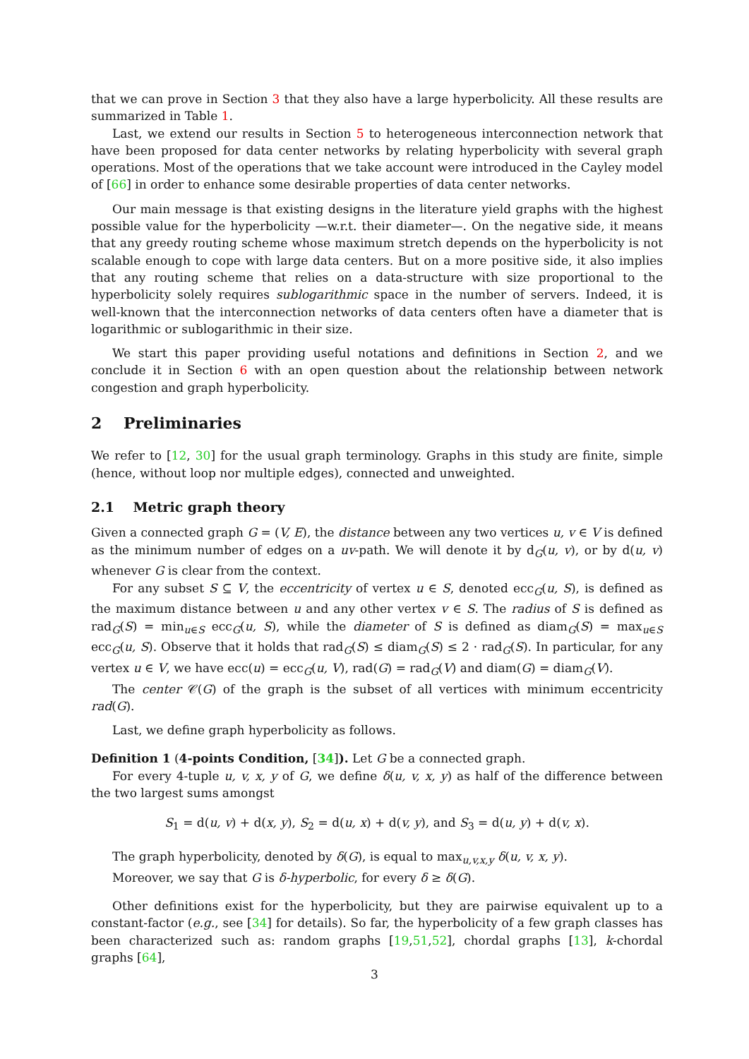that we can prove in Section 3 that they also have a large hyperbolicity. All these results are summarized in Table 1.
Last, we extend our results in Section 5 to heterogeneous interconnection network that have been proposed for data center networks by relating hyperbolicity with several graph operations. Most of the operations that we take account were introduced in the Cayley model of [66] in order to enhance some desirable properties of data center networks.
Our main message is that existing designs in the literature yield graphs with the highest possible value for the hyperbolicity —w.r.t. their diameter—. On the negative side, it means that any greedy routing scheme whose maximum stretch depends on the hyperbolicity is not scalable enough to cope with large data centers. But on a more positive side, it also implies that any routing scheme that relies on a data-structure with size proportional to the hyperbolicity solely requires sublogarithmic space in the number of servers. Indeed, it is well-known that the interconnection networks of data centers often have a diameter that is logarithmic or sublogarithmic in their size.
We start this paper providing useful notations and definitions in Section 2, and we conclude it in Section 6 with an open question about the relationship between network congestion and graph hyperbolicity.
2 Preliminaries
We refer to [12, 30] for the usual graph terminology. Graphs in this study are finite, simple (hence, without loop nor multiple edges), connected and unweighted.
2.1 Metric graph theory
Given a connected graph G = (V, E), the distance between any two vertices u, v ∈ V is defined as the minimum number of edges on a uv-path. We will denote it by d<sub>G</sub>(u, v), or by d(u, v) whenever G is clear from the context.
For any subset S ⊆ V, the eccentricity of vertex u ∈ S, denoted ecc<sub>G</sub>(u, S), is defined as the maximum distance between u and any other vertex v ∈ S. The radius of S is defined as rad<sub>G</sub>(S) = min<sub>u∈S</sub> ecc<sub>G</sub>(u, S), while the diameter of S is defined as diam<sub>G</sub>(S) = max<sub>u∈S</sub> ecc<sub>G</sub>(u, S). Observe that it holds that rad<sub>G</sub>(S) ≤ diam<sub>G</sub>(S) ≤ 2 · rad<sub>G</sub>(S). In particular, for any vertex u ∈ V, we have ecc(u) = ecc<sub>G</sub>(u, V), rad(G) = rad<sub>G</sub>(V) and diam(G) = diam<sub>G</sub>(V).
The center 𝒞(G) of the graph is the subset of all vertices with minimum eccentricity rad(G).
Last, we define graph hyperbolicity as follows.
Definition 1 (4-points Condition, [34]). Let G be a connected graph.
For every 4-tuple u, v, x, y of G, we define δ(u, v, x, y) as half of the difference between the two largest sums amongst
S<sub>1</sub> = d(u, v) + d(x, y), S<sub>2</sub> = d(u, x) + d(v, y), and S<sub>3</sub> = d(u, y) + d(v, x).
The graph hyperbolicity, denoted by δ(G), is equal to max<sub>u,v,x,y</sub> δ(u, v, x, y).
Moreover, we say that G is δ-hyperbolic, for every δ ≥ δ(G).
Other definitions exist for the hyperbolicity, but they are pairwise equivalent up to a constant-factor (e.g., see [34] for details). So far, the hyperbolicity of a few graph classes has been characterized such as: random graphs [19,51,52], chordal graphs [13], k-chordal graphs [64],
3